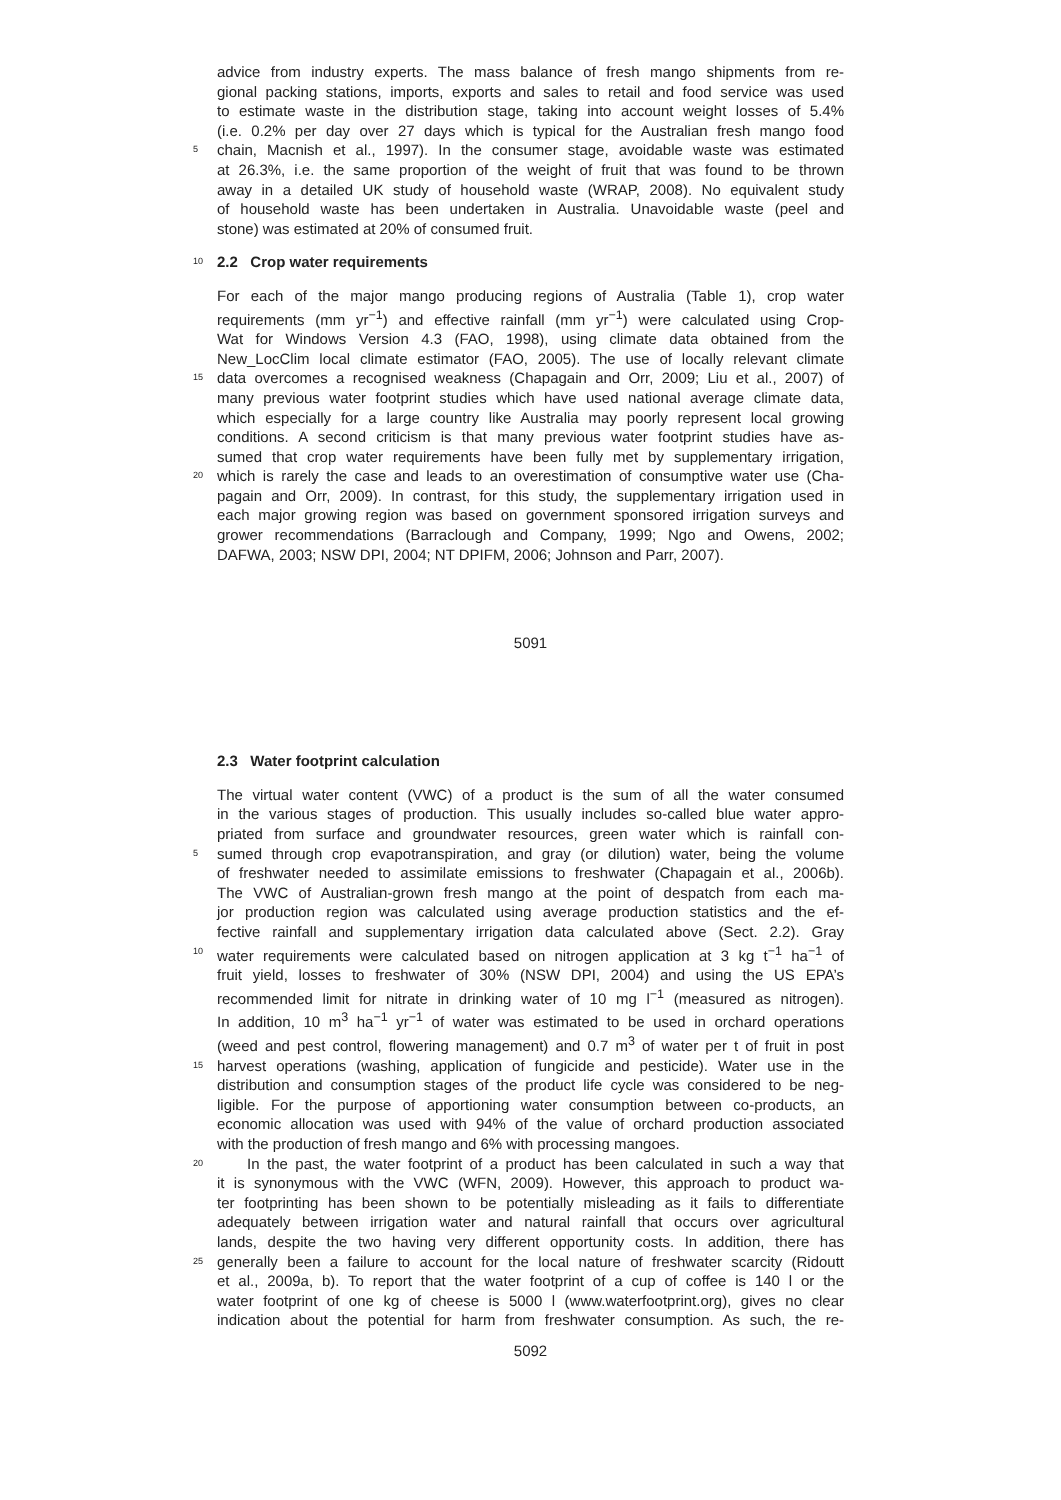advice from industry experts. The mass balance of fresh mango shipments from re-
gional packing stations, imports, exports and sales to retail and food service was used
to estimate waste in the distribution stage, taking into account weight losses of 5.4%
(i.e. 0.2% per day over 27 days which is typical for the Australian fresh mango food
5 chain, Macnish et al., 1997). In the consumer stage, avoidable waste was estimated
at 26.3%, i.e. the same proportion of the weight of fruit that was found to be thrown
away in a detailed UK study of household waste (WRAP, 2008). No equivalent study
of household waste has been undertaken in Australia. Unavoidable waste (peel and
stone) was estimated at 20% of consumed fruit.
10
2.2 Crop water requirements
For each of the major mango producing regions of Australia (Table 1), crop water
requirements (mm yr<sup>−1</sup>) and effective rainfall (mm yr<sup>−1</sup>) were calculated using Crop-
Wat for Windows Version 4.3 (FAO, 1998), using climate data obtained from the
New_LocClim local climate estimator (FAO, 2005). The use of locally relevant climate
15 data overcomes a recognised weakness (Chapagain and Orr, 2009; Liu et al., 2007) of
many previous water footprint studies which have used national average climate data,
which especially for a large country like Australia may poorly represent local growing
conditions. A second criticism is that many previous water footprint studies have as-
sumed that crop water requirements have been fully met by supplementary irrigation,
20 which is rarely the case and leads to an overestimation of consumptive water use (Cha-
pagain and Orr, 2009). In contrast, for this study, the supplementary irrigation used in
each major growing region was based on government sponsored irrigation surveys and
grower recommendations (Barraclough and Company, 1999; Ngo and Owens, 2002;
DAFWA, 2003; NSW DPI, 2004; NT DPIFM, 2006; Johnson and Parr, 2007).
5091
2.3 Water footprint calculation
The virtual water content (VWC) of a product is the sum of all the water consumed
in the various stages of production. This usually includes so-called blue water appro-
priated from surface and groundwater resources, green water which is rainfall con-
5 sumed through crop evapotranspiration, and gray (or dilution) water, being the volume
of freshwater needed to assimilate emissions to freshwater (Chapagain et al., 2006b).
The VWC of Australian-grown fresh mango at the point of despatch from each ma-
jor production region was calculated using average production statistics and the ef-
fective rainfall and supplementary irrigation data calculated above (Sect. 2.2). Gray
10 water requirements were calculated based on nitrogen application at 3 kg t<sup>−1</sup> ha<sup>−1</sup> of
fruit yield, losses to freshwater of 30% (NSW DPI, 2004) and using the US EPA’s
recommended limit for nitrate in drinking water of 10 mg l<sup>−1</sup> (measured as nitrogen).
In addition, 10 m<sup>3</sup> ha<sup>−1</sup> yr<sup>−1</sup> of water was estimated to be used in orchard operations
(weed and pest control, flowering management) and 0.7 m<sup>3</sup> of water per t of fruit in post
15 harvest operations (washing, application of fungicide and pesticide). Water use in the
distribution and consumption stages of the product life cycle was considered to be neg-
ligible. For the purpose of apportioning water consumption between co-products, an
economic allocation was used with 94% of the value of orchard production associated
with the production of fresh mango and 6% with processing mangoes.
20 In the past, the water footprint of a product has been calculated in such a way that
it is synonymous with the VWC (WFN, 2009). However, this approach to product wa-
ter footprinting has been shown to be potentially misleading as it fails to differentiate
adequately between irrigation water and natural rainfall that occurs over agricultural
lands, despite the two having very different opportunity costs. In addition, there has
25 generally been a failure to account for the local nature of freshwater scarcity (Ridoutt
et al., 2009a, b). To report that the water footprint of a cup of coffee is 140 l or the
water footprint of one kg of cheese is 5000 l (www.waterfootprint.org), gives no clear
indication about the potential for harm from freshwater consumption. As such, the re-
5092